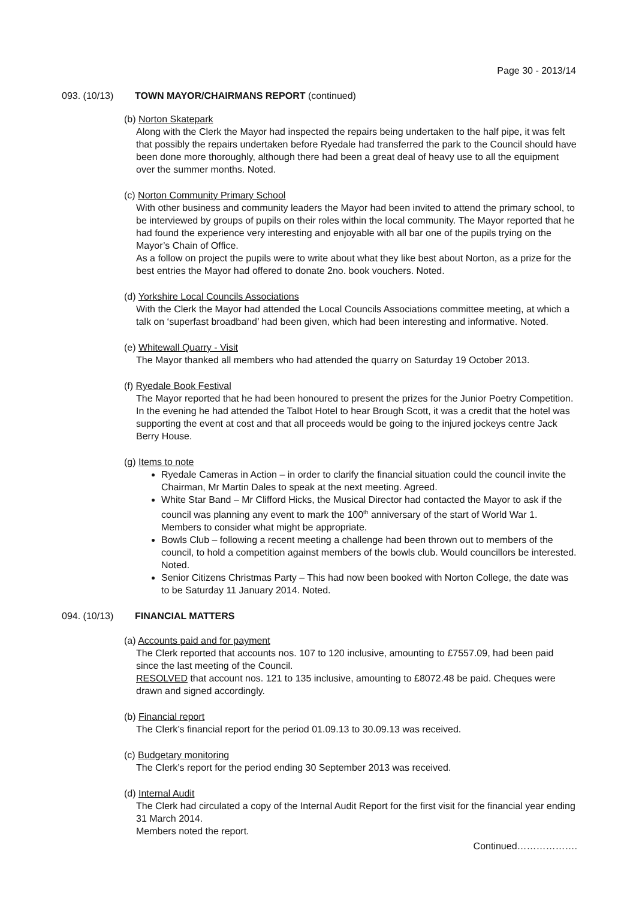Page 30 - 2013/14
093. (10/13) TOWN MAYOR/CHAIRMANS REPORT (continued)
(b) Norton Skatepark
Along with the Clerk the Mayor had inspected the repairs being undertaken to the half pipe, it was felt that possibly the repairs undertaken before Ryedale had transferred the park to the Council should have been done more thoroughly, although there had been a great deal of heavy use to all the equipment over the summer months. Noted.
(c) Norton Community Primary School
With other business and community leaders the Mayor had been invited to attend the primary school, to be interviewed by groups of pupils on their roles within the local community. The Mayor reported that he had found the experience very interesting and enjoyable with all bar one of the pupils trying on the Mayor’s Chain of Office.
As a follow on project the pupils were to write about what they like best about Norton, as a prize for the best entries the Mayor had offered to donate 2no. book vouchers. Noted.
(d) Yorkshire Local Councils Associations
With the Clerk the Mayor had attended the Local Councils Associations committee meeting, at which a talk on ‘superfast broadband’ had been given, which had been interesting and informative. Noted.
(e) Whitewall Quarry - Visit
The Mayor thanked all members who had attended the quarry on Saturday 19 October 2013.
(f) Ryedale Book Festival
The Mayor reported that he had been honoured to present the prizes for the Junior Poetry Competition. In the evening he had attended the Talbot Hotel to hear Brough Scott, it was a credit that the hotel was supporting the event at cost and that all proceeds would be going to the injured jockeys centre Jack Berry House.
(g) Items to note
Ryedale Cameras in Action – in order to clarify the financial situation could the council invite the Chairman, Mr Martin Dales to speak at the next meeting. Agreed.
White Star Band – Mr Clifford Hicks, the Musical Director had contacted the Mayor to ask if the council was planning any event to mark the 100<sup>th</sup> anniversary of the start of World War 1. Members to consider what might be appropriate.
Bowls Club – following a recent meeting a challenge had been thrown out to members of the council, to hold a competition against members of the bowls club. Would councillors be interested. Noted.
Senior Citizens Christmas Party – This had now been booked with Norton College, the date was to be Saturday 11 January 2014. Noted.
094. (10/13) FINANCIAL MATTERS
(a) Accounts paid and for payment
The Clerk reported that accounts nos. 107 to 120 inclusive, amounting to £7557.09, had been paid since the last meeting of the Council.
RESOLVED that account nos. 121 to 135 inclusive, amounting to £8072.48 be paid. Cheques were drawn and signed accordingly.
(b) Financial report
The Clerk’s financial report for the period 01.09.13 to 30.09.13 was received.
(c) Budgetary monitoring
The Clerk’s report for the period ending 30 September 2013 was received.
(d) Internal Audit
The Clerk had circulated a copy of the Internal Audit Report for the first visit for the financial year ending 31 March 2014.
Members noted the report.
Continued……………….